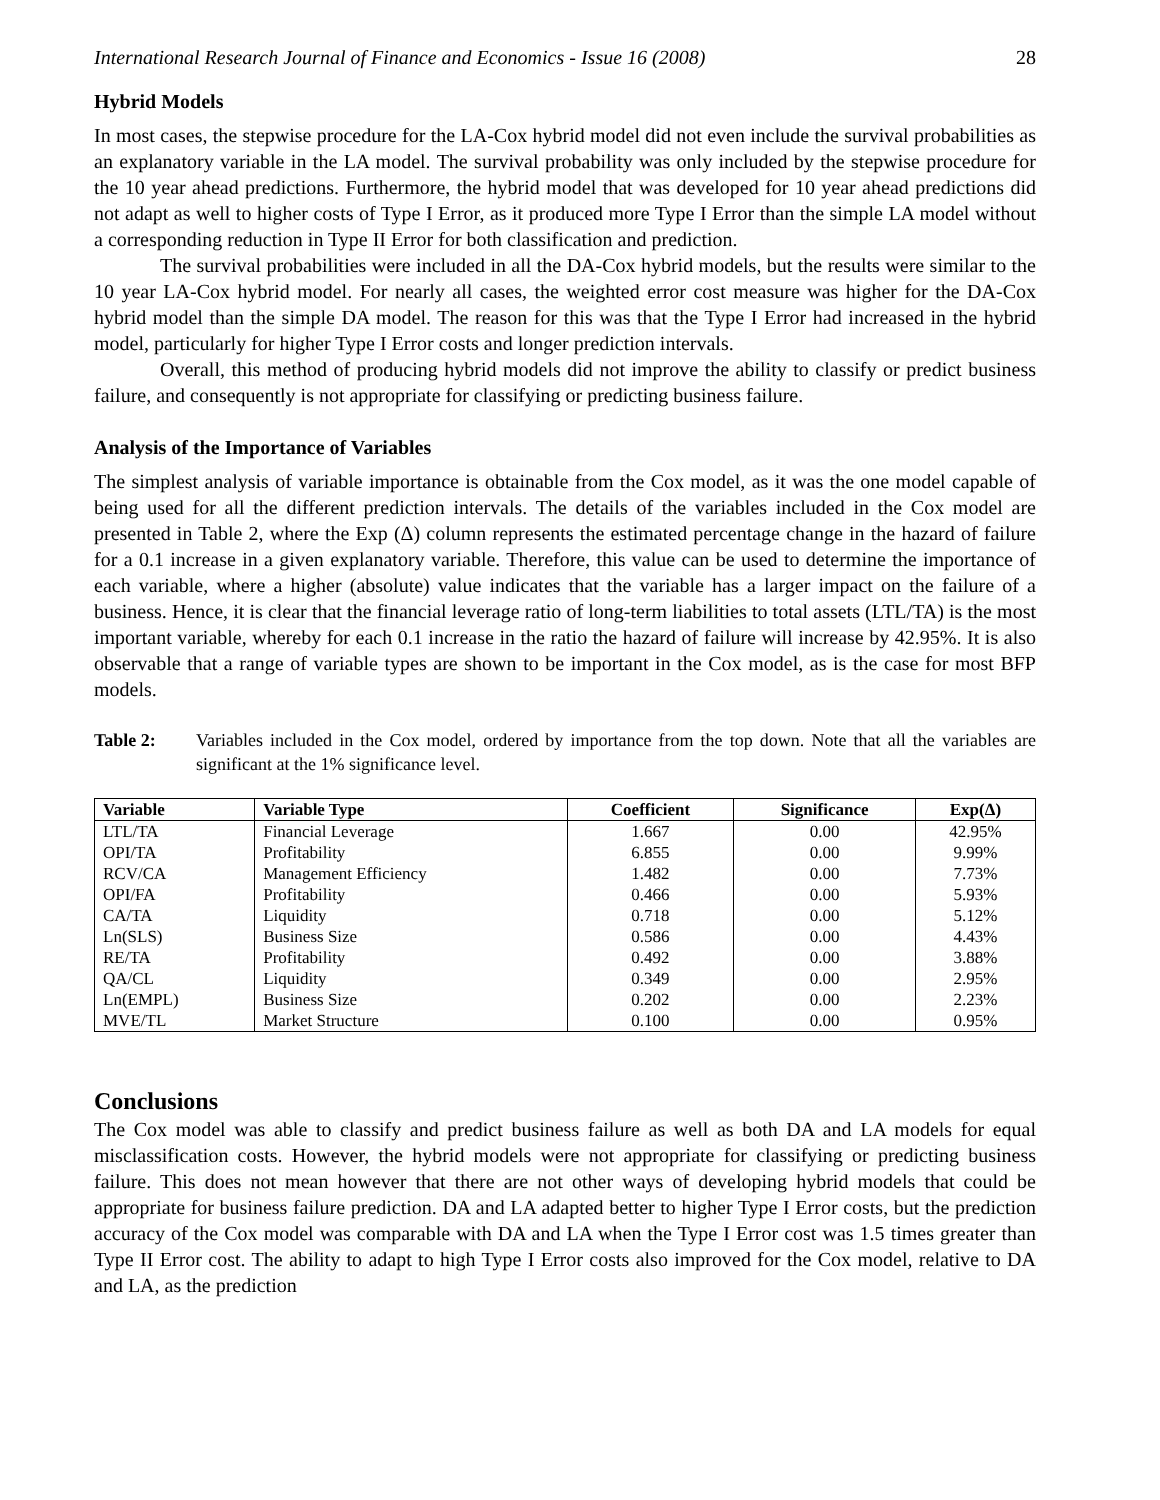International Research Journal of Finance and Economics - Issue 16 (2008) 28
Hybrid Models
In most cases, the stepwise procedure for the LA-Cox hybrid model did not even include the survival probabilities as an explanatory variable in the LA model. The survival probability was only included by the stepwise procedure for the 10 year ahead predictions. Furthermore, the hybrid model that was developed for 10 year ahead predictions did not adapt as well to higher costs of Type I Error, as it produced more Type I Error than the simple LA model without a corresponding reduction in Type II Error for both classification and prediction.
The survival probabilities were included in all the DA-Cox hybrid models, but the results were similar to the 10 year LA-Cox hybrid model. For nearly all cases, the weighted error cost measure was higher for the DA-Cox hybrid model than the simple DA model. The reason for this was that the Type I Error had increased in the hybrid model, particularly for higher Type I Error costs and longer prediction intervals.
Overall, this method of producing hybrid models did not improve the ability to classify or predict business failure, and consequently is not appropriate for classifying or predicting business failure.
Analysis of the Importance of Variables
The simplest analysis of variable importance is obtainable from the Cox model, as it was the one model capable of being used for all the different prediction intervals. The details of the variables included in the Cox model are presented in Table 2, where the Exp (Δ) column represents the estimated percentage change in the hazard of failure for a 0.1 increase in a given explanatory variable. Therefore, this value can be used to determine the importance of each variable, where a higher (absolute) value indicates that the variable has a larger impact on the failure of a business. Hence, it is clear that the financial leverage ratio of long-term liabilities to total assets (LTL/TA) is the most important variable, whereby for each 0.1 increase in the ratio the hazard of failure will increase by 42.95%. It is also observable that a range of variable types are shown to be important in the Cox model, as is the case for most BFP models.
Table 2: Variables included in the Cox model, ordered by importance from the top down. Note that all the variables are significant at the 1% significance level.
| Variable | Variable Type | Coefficient | Significance | Exp(Δ) |
| --- | --- | --- | --- | --- |
| LTL/TA | Financial Leverage | 1.667 | 0.00 | 42.95% |
| OPI/TA | Profitability | 6.855 | 0.00 | 9.99% |
| RCV/CA | Management Efficiency | 1.482 | 0.00 | 7.73% |
| OPI/FA | Profitability | 0.466 | 0.00 | 5.93% |
| CA/TA | Liquidity | 0.718 | 0.00 | 5.12% |
| Ln(SLS) | Business Size | 0.586 | 0.00 | 4.43% |
| RE/TA | Profitability | 0.492 | 0.00 | 3.88% |
| QA/CL | Liquidity | 0.349 | 0.00 | 2.95% |
| Ln(EMPL) | Business Size | 0.202 | 0.00 | 2.23% |
| MVE/TL | Market Structure | 0.100 | 0.00 | 0.95% |
Conclusions
The Cox model was able to classify and predict business failure as well as both DA and LA models for equal misclassification costs. However, the hybrid models were not appropriate for classifying or predicting business failure. This does not mean however that there are not other ways of developing hybrid models that could be appropriate for business failure prediction. DA and LA adapted better to higher Type I Error costs, but the prediction accuracy of the Cox model was comparable with DA and LA when the Type I Error cost was 1.5 times greater than Type II Error cost. The ability to adapt to high Type I Error costs also improved for the Cox model, relative to DA and LA, as the prediction